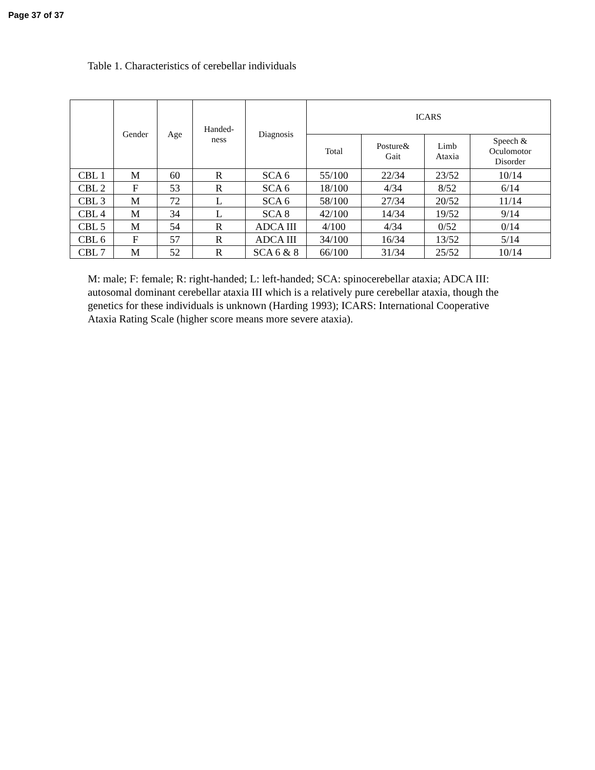Page 37 of 37
Table 1. Characteristics of cerebellar individuals
| | Gender | Age | Handed- ness | Diagnosis | ICARS | | | |
| --- | --- | --- | --- | --- | --- | --- | --- | --- |
| | | | | | Total | Posture& Gait | Limb Ataxia | Speech & Oculomotor Disorder |
| CBL 1 | M | 60 | R | SCA 6 | 55/100 | 22/34 | 23/52 | 10/14 |
| CBL 2 | F | 53 | R | SCA 6 | 18/100 | 4/34 | 8/52 | 6/14 |
| CBL 3 | M | 72 | L | SCA 6 | 58/100 | 27/34 | 20/52 | 11/14 |
| CBL 4 | M | 34 | L | SCA 8 | 42/100 | 14/34 | 19/52 | 9/14 |
| CBL 5 | M | 54 | R | ADCA III | 4/100 | 4/34 | 0/52 | 0/14 |
| CBL 6 | F | 57 | R | ADCA III | 34/100 | 16/34 | 13/52 | 5/14 |
| CBL 7 | M | 52 | R | SCA 6 & 8 | 66/100 | 31/34 | 25/52 | 10/14 |
M: male; F: female; R: right-handed; L: left-handed; SCA: spinocerebellar ataxia; ADCA III: autosomal dominant cerebellar ataxia III which is a relatively pure cerebellar ataxia, though the genetics for these individuals is unknown (Harding 1993); ICARS: International Cooperative Ataxia Rating Scale (higher score means more severe ataxia).